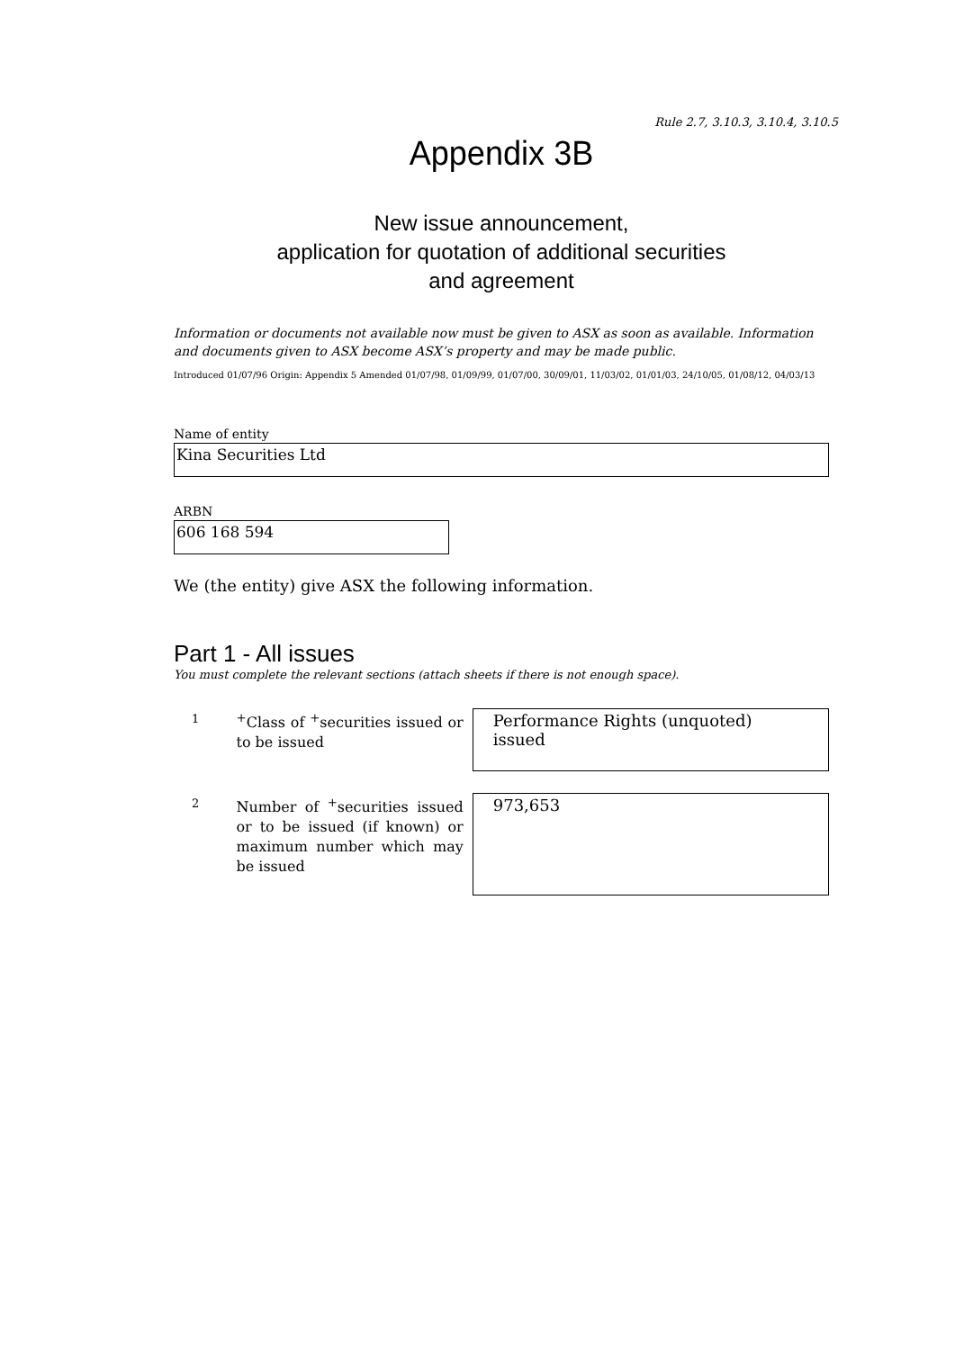Rule 2.7, 3.10.3, 3.10.4, 3.10.5
Appendix 3B
New issue announcement,
application for quotation of additional securities
and agreement
Information or documents not available now must be given to ASX as soon as available. Information and documents given to ASX become ASX’s property and may be made public.
Introduced 01/07/96 Origin: Appendix 5 Amended 01/07/98, 01/09/99, 01/07/00, 30/09/01, 11/03/02, 01/01/03, 24/10/05, 01/08/12, 04/03/13
Name of entity
Kina Securities Ltd
ARBN
606 168 594
We (the entity) give ASX the following information.
Part 1 - All issues
You must complete the relevant sections (attach sheets if there is not enough space).
1
<sup>+</sup>Class of <sup>+</sup>securities issued or to be issued
Performance Rights (unquoted) issued
2
Number of <sup>+</sup>securities issued or to be issued (if known) or maximum number which may be issued
973,653